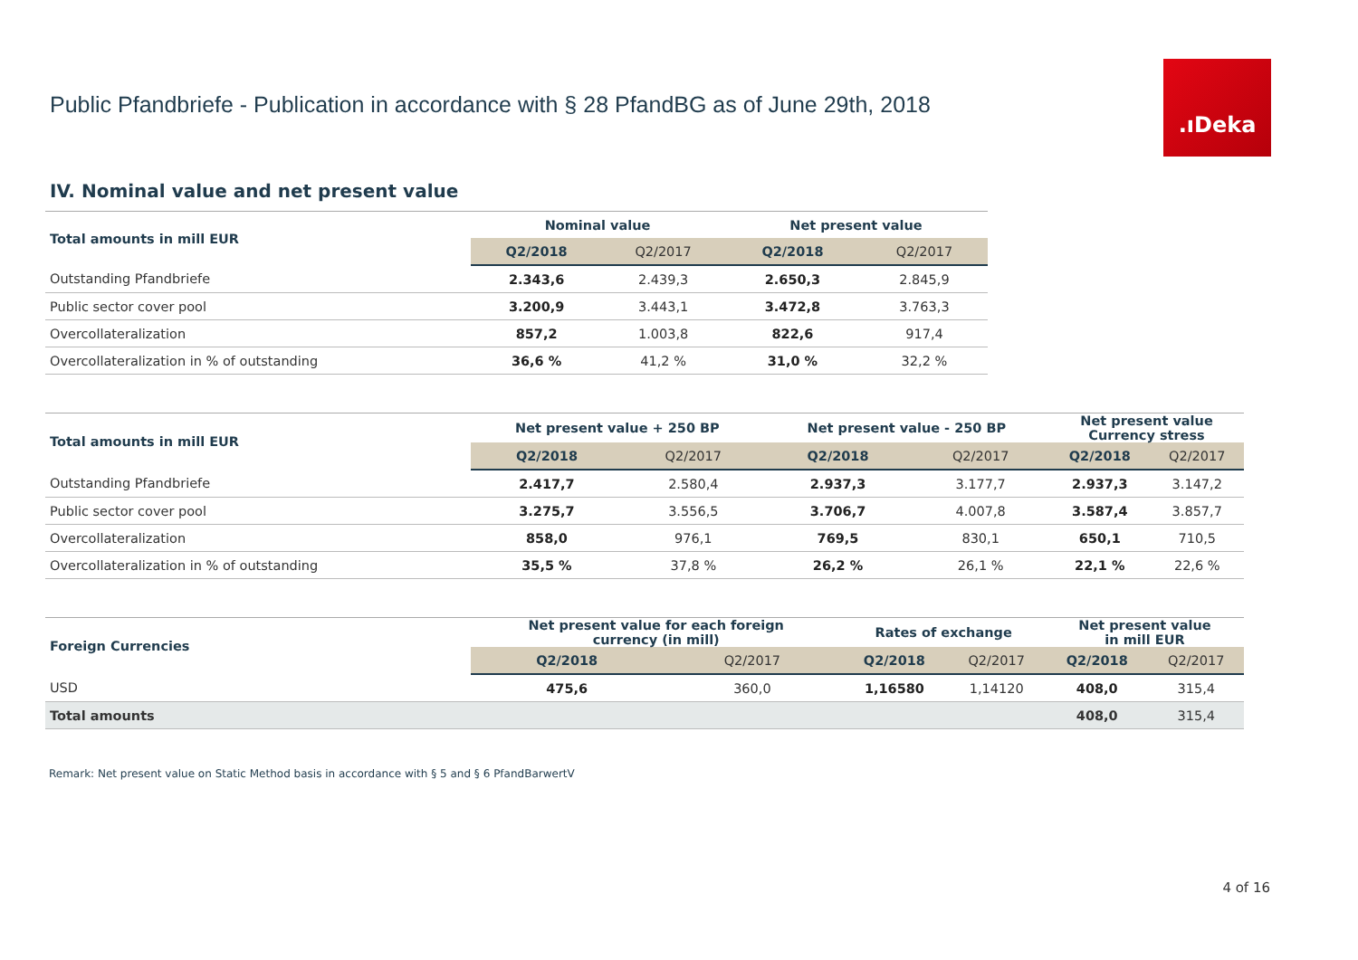Public Pfandbriefe - Publication in accordance with § 28 PfandBG as of June 29th, 2018
.ıDeka
IV. Nominal value and net present value
| Total amounts in mill EUR | Nominal value | | Net present value | |
| --- | --- | --- | --- | --- |
| | Q2/2018 | Q2/2017 | Q2/2018 | Q2/2017 |
| Outstanding Pfandbriefe | 2.343,6 | 2.439,3 | 2.650,3 | 2.845,9 |
| Public sector cover pool | 3.200,9 | 3.443,1 | 3.472,8 | 3.763,3 |
| Overcollateralization | 857,2 | 1.003,8 | 822,6 | 917,4 |
| Overcollateralization in % of outstanding | 36,6 % | 41,2 % | 31,0 % | 32,2 % |
| Total amounts in mill EUR | Net present value + 250 BP | | Net present value - 250 BP | | Net present value Currency stress | |
| --- | --- | --- | --- | --- | --- | --- |
| | Q2/2018 | Q2/2017 | Q2/2018 | Q2/2017 | Q2/2018 | Q2/2017 |
| Outstanding Pfandbriefe | 2.417,7 | 2.580,4 | 2.937,3 | 3.177,7 | 2.937,3 | 3.147,2 |
| Public sector cover pool | 3.275,7 | 3.556,5 | 3.706,7 | 4.007,8 | 3.587,4 | 3.857,7 |
| Overcollateralization | 858,0 | 976,1 | 769,5 | 830,1 | 650,1 | 710,5 |
| Overcollateralization in % of outstanding | 35,5 % | 37,8 % | 26,2 % | 26,1 % | 22,1 % | 22,6 % |
| Foreign Currencies | Net present value for each foreign currency (in mill) | | Rates of exchange | | Net present value in mill EUR | |
| --- | --- | --- | --- | --- | --- | --- |
| | Q2/2018 | Q2/2017 | Q2/2018 | Q2/2017 | Q2/2018 | Q2/2017 |
| USD | 475,6 | 360,0 | 1,16580 | 1,14120 | 408,0 | 315,4 |
| Total amounts | | | | | 408,0 | 315,4 |
Remark: Net present value on Static Method basis in accordance with § 5 and § 6 PfandBarwertV
4 of 16